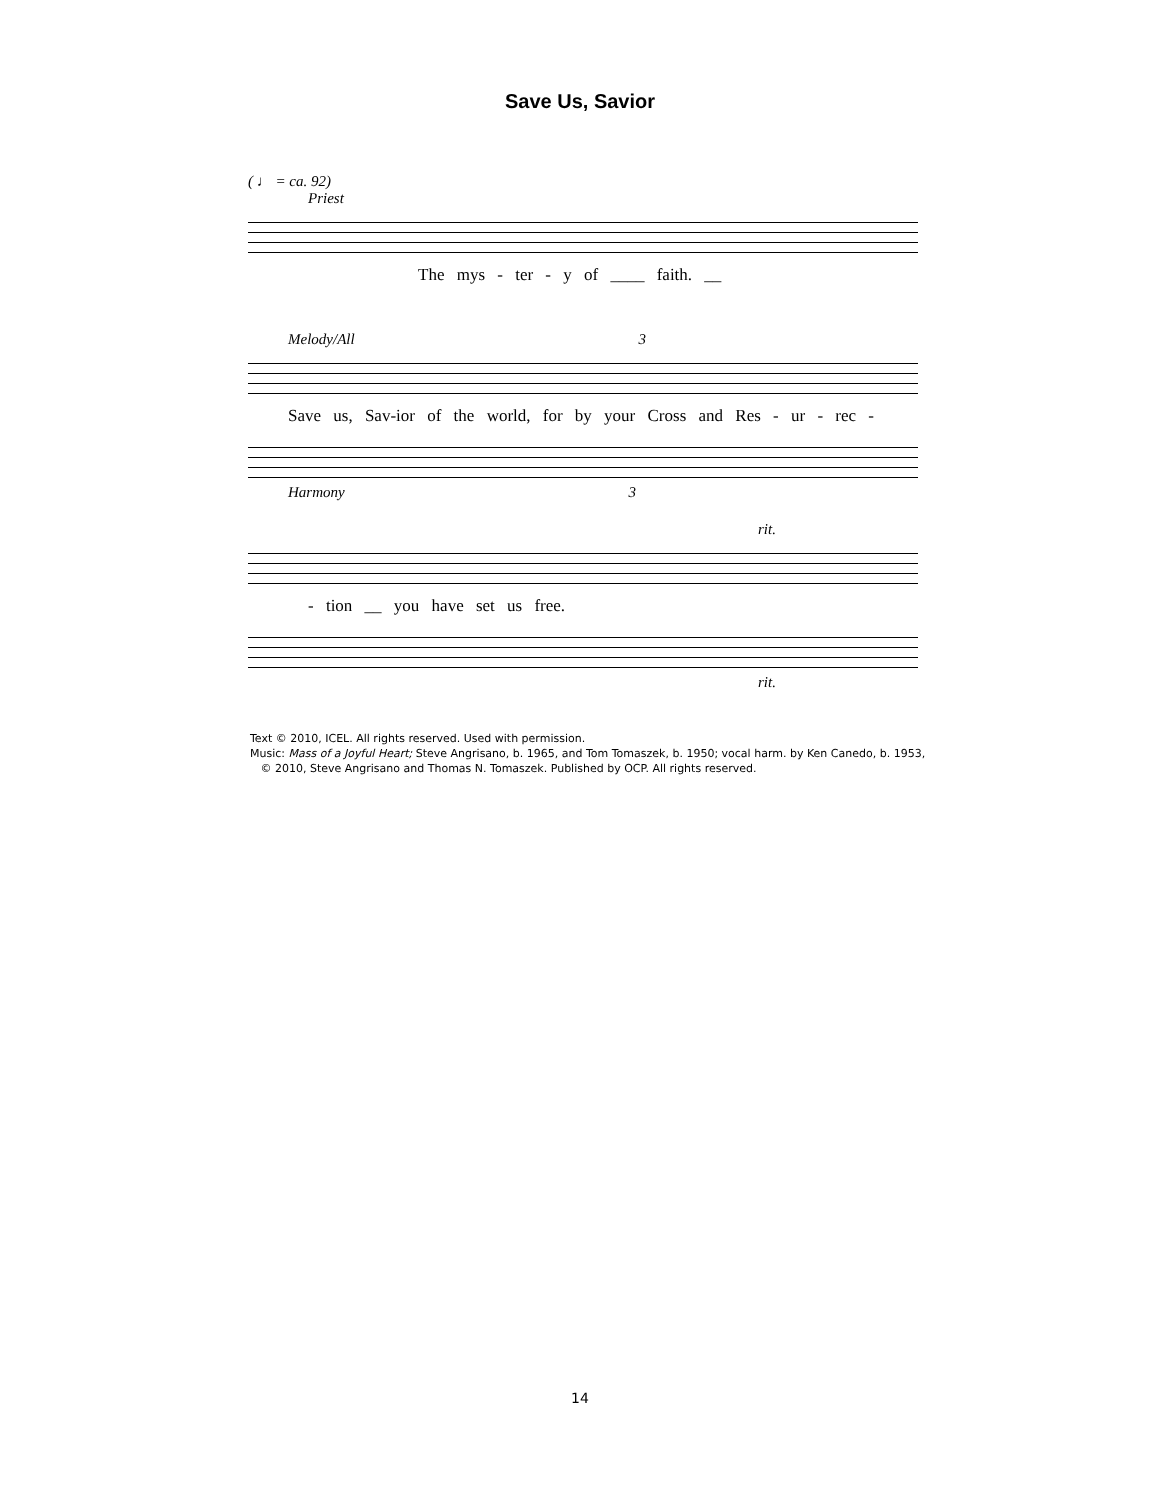Save Us, Savior
( ♩ = ca. 92)
Priest
The mys - ter - y of ____ faith. __
Melody/All 3
Save us, Sav-ior of the world, for by your Cross and Res - ur - rec -
Harmony 3
rit.
- tion __ you have set us free.
rit.
Text © 2010, ICEL. All rights reserved. Used with permission.
Music: Mass of a Joyful Heart; Steve Angrisano, b. 1965, and Tom Tomaszek, b. 1950; vocal harm. by Ken Canedo, b. 1953,
© 2010, Steve Angrisano and Thomas N. Tomaszek. Published by OCP. All rights reserved.
14